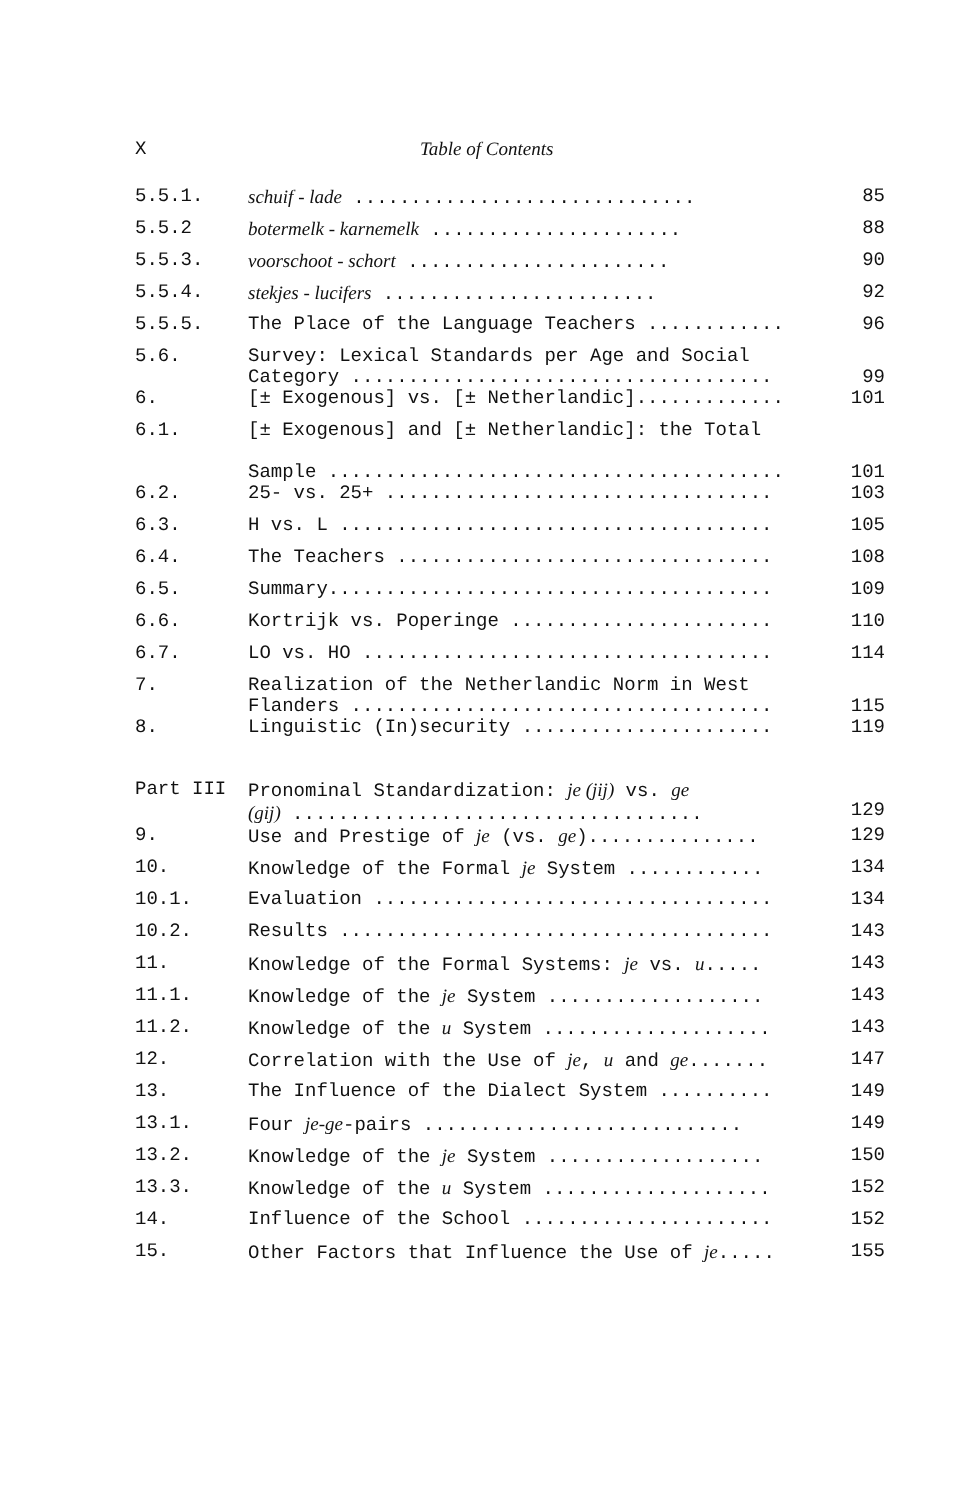X Table of Contents
| 5.5.1. | schuif - lade .............................. | 85 |
| 5.5.2 | botermelk - karnemelk ...................... | 88 |
| 5.5.3. | voorschoot - schort ....................... | 90 |
| 5.5.4. | stekjes - lucifers ........................ | 92 |
| 5.5.5. | The Place of the Language Teachers ............ | 96 |
| 5.6. | Survey: Lexical Standards per Age and Social Category ..................................... | 99 |
| 6. | [± Exogenous] vs. [± Netherlandic]............. | 101 |
| 6.1. | [± Exogenous] and [± Netherlandic]: the Total Sample ........................................ | 101 |
| 6.2. | 25- vs. 25+ .................................. | 103 |
| 6.3. | H vs. L ...................................... | 105 |
| 6.4. | The Teachers ................................. | 108 |
| 6.5. | Summary....................................... | 109 |
| 6.6. | Kortrijk vs. Poperinge ....................... | 110 |
| 6.7. | LO vs. HO .................................... | 114 |
| 7. | Realization of the Netherlandic Norm in West Flanders ..................................... | 115 |
| 8. | Linguistic (In)security ...................... | 119 |
| Part III | Pronominal Standardization: je (jij) vs. ge (gij) .................................... | 129 |
| 9. | Use and Prestige of je (vs. ge )............... | 129 |
| 10. | Knowledge of the Formal je System ............ | 134 |
| 10.1. | Evaluation ................................... | 134 |
| 10.2. | Results ...................................... | 143 |
| 11. | Knowledge of the Formal Systems: je vs. u ..... | 143 |
| 11.1. | Knowledge of the je System ................... | 143 |
| 11.2. | Knowledge of the u System .................... | 143 |
| 12. | Correlation with the Use of je , u and ge ....... | 147 |
| 13. | The Influence of the Dialect System .......... | 149 |
| 13.1. | Four je-ge -pairs ............................ | 149 |
| 13.2. | Knowledge of the je System ................... | 150 |
| 13.3. | Knowledge of the u System .................... | 152 |
| 14. | Influence of the School ...................... | 152 |
| 15. | Other Factors that Influence the Use of je ..... | 155 |